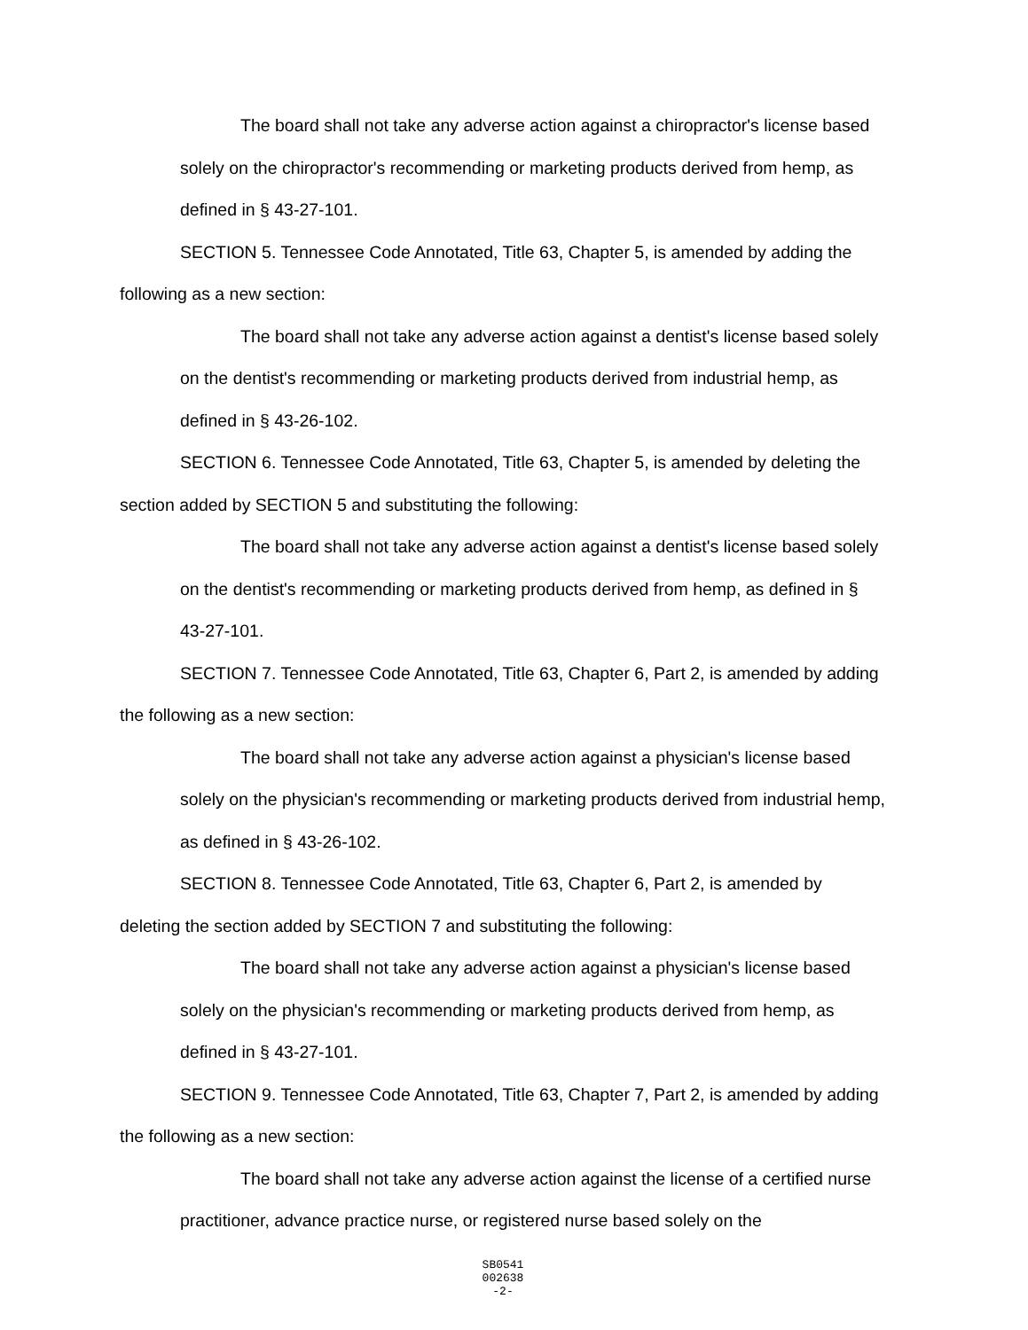The board shall not take any adverse action against a chiropractor's license based solely on the chiropractor's recommending or marketing products derived from hemp, as defined in § 43-27-101.
SECTION 5. Tennessee Code Annotated, Title 63, Chapter 5, is amended by adding the following as a new section:
The board shall not take any adverse action against a dentist's license based solely on the dentist's recommending or marketing products derived from industrial hemp, as defined in § 43-26-102.
SECTION 6. Tennessee Code Annotated, Title 63, Chapter 5, is amended by deleting the section added by SECTION 5 and substituting the following:
The board shall not take any adverse action against a dentist's license based solely on the dentist's recommending or marketing products derived from hemp, as defined in § 43-27-101.
SECTION 7. Tennessee Code Annotated, Title 63, Chapter 6, Part 2, is amended by adding the following as a new section:
The board shall not take any adverse action against a physician's license based solely on the physician's recommending or marketing products derived from industrial hemp, as defined in § 43-26-102.
SECTION 8. Tennessee Code Annotated, Title 63, Chapter 6, Part 2, is amended by deleting the section added by SECTION 7 and substituting the following:
The board shall not take any adverse action against a physician's license based solely on the physician's recommending or marketing products derived from hemp, as defined in § 43-27-101.
SECTION 9. Tennessee Code Annotated, Title 63, Chapter 7, Part 2, is amended by adding the following as a new section:
The board shall not take any adverse action against the license of a certified nurse practitioner, advance practice nurse, or registered nurse based solely on the
SB0541
002638
-2-